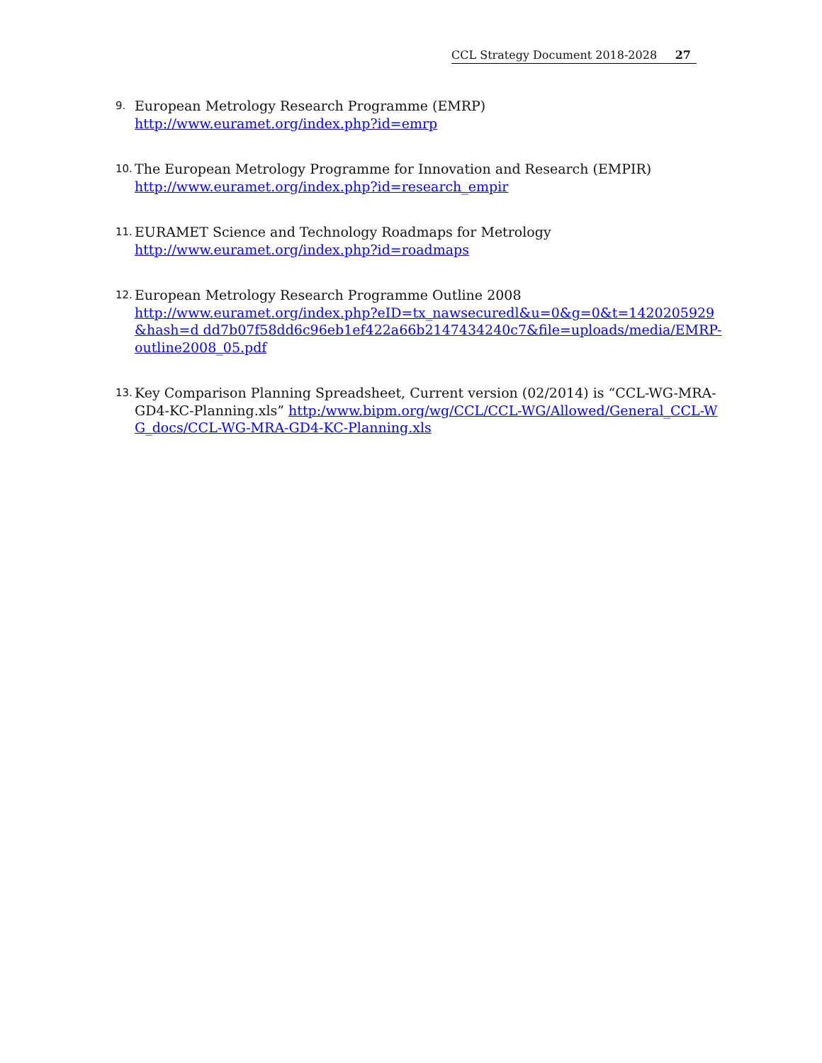CCL Strategy Document 2018-2028 27
9.
European Metrology Research Programme (EMRP)
http://www.euramet.org/index.php?id=emrp
10.
The European Metrology Programme for Innovation and Research (EMPIR)
http://www.euramet.org/index.php?id=research_empir
11.
EURAMET Science and Technology Roadmaps for Metrology
http://www.euramet.org/index.php?id=roadmaps
12.
European Metrology Research Programme Outline 2008
http://www.euramet.org/index.php?eID=tx_nawsecuredl&u=0&g=0&t=1420205929&hash=d dd7b07f58dd6c96eb1ef422a66b2147434240c7&file=uploads/media/EMRP- outline2008_05.pdf
13.
Key Comparison Planning Spreadsheet, Current version (02/2014) is “CCL-WG-MRA-GD4-KC-Planning.xls” http:/www.bipm.org/wg/CCL/CCL-WG/Allowed/General_CCL-WG_docs/CCL-WG-MRA-GD4-KC-Planning.xls